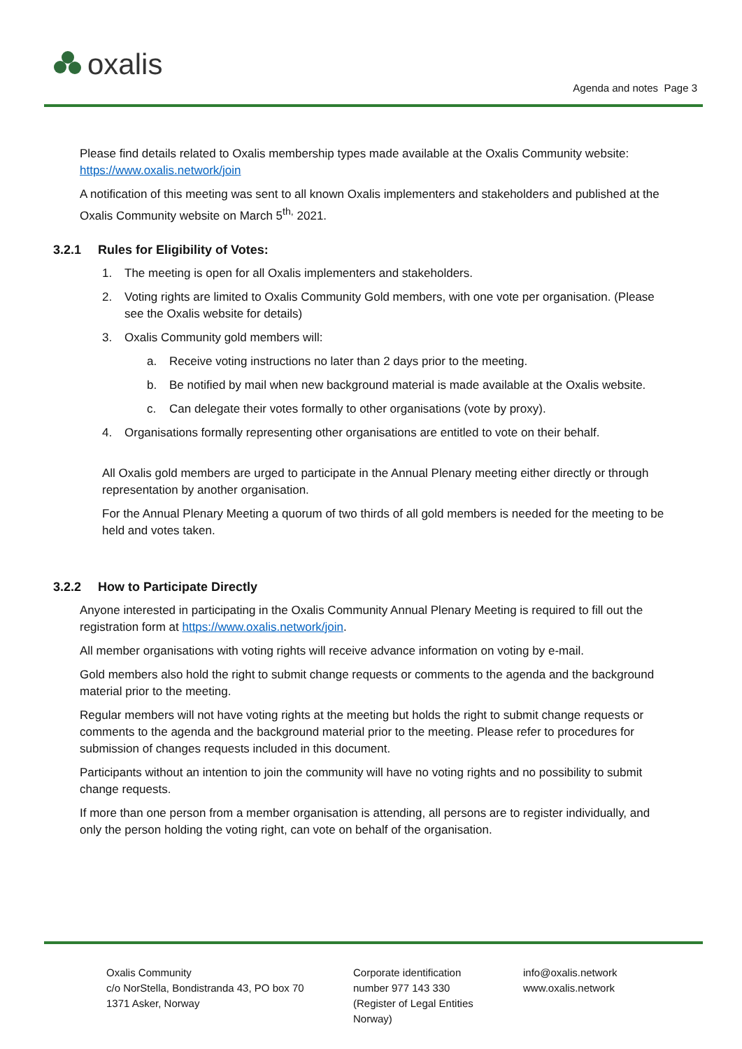oxalis
Agenda and notes Page 3
Please find details related to Oxalis membership types made available at the Oxalis Community website: https://www.oxalis.network/join
A notification of this meeting was sent to all known Oxalis implementers and stakeholders and published at the Oxalis Community website on March 5<sup>th,</sup> 2021.
3.2.1 Rules for Eligibility of Votes:
1. The meeting is open for all Oxalis implementers and stakeholders.
2. Voting rights are limited to Oxalis Community Gold members, with one vote per organisation. (Please see the Oxalis website for details)
3. Oxalis Community gold members will:
a. Receive voting instructions no later than 2 days prior to the meeting.
b. Be notified by mail when new background material is made available at the Oxalis website.
c. Can delegate their votes formally to other organisations (vote by proxy).
4. Organisations formally representing other organisations are entitled to vote on their behalf.
All Oxalis gold members are urged to participate in the Annual Plenary meeting either directly or through representation by another organisation.
For the Annual Plenary Meeting a quorum of two thirds of all gold members is needed for the meeting to be held and votes taken.
3.2.2 How to Participate Directly
Anyone interested in participating in the Oxalis Community Annual Plenary Meeting is required to fill out the registration form at https://www.oxalis.network/join.
All member organisations with voting rights will receive advance information on voting by e-mail.
Gold members also hold the right to submit change requests or comments to the agenda and the background material prior to the meeting.
Regular members will not have voting rights at the meeting but holds the right to submit change requests or comments to the agenda and the background material prior to the meeting. Please refer to procedures for submission of changes requests included in this document.
Participants without an intention to join the community will have no voting rights and no possibility to submit change requests.
If more than one person from a member organisation is attending, all persons are to register individually, and only the person holding the voting right, can vote on behalf of the organisation.
Oxalis Community
c/o NorStella, Bondistranda 43, PO box 70
1371 Asker, Norway
Corporate identification
number 977 143 330
(Register of Legal Entities
Norway)
info@oxalis.network
www.oxalis.network